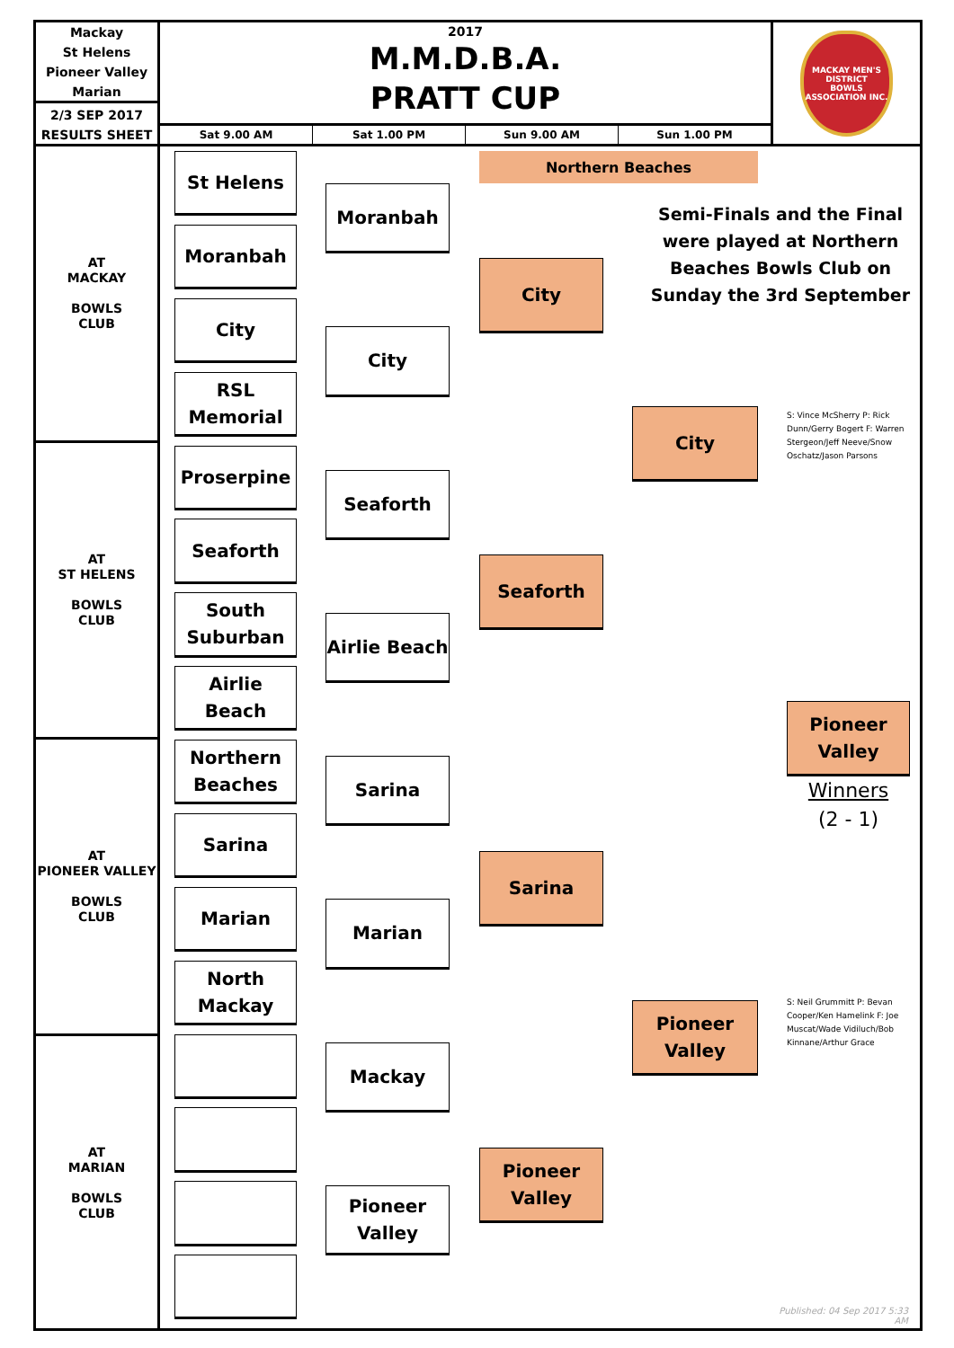Mackay
St Helens
Pioneer Valley
Marian
2/3 SEP 2017
RESULTS SHEET
2017
M.M.D.B.A.
PRATT CUP
Sat 9.00 AM Sat 1.00 PM Sun 9.00 AM Sun 1.00 PM
MACKAY MEN'S DISTRICT
BOWLS ASSOCIATION INC.
AT
MACKAY
BOWLS
CLUB
AT
ST HELENS
BOWLS
CLUB
AT
PIONEER VALLEY
BOWLS
CLUB
AT
MARIAN
BOWLS
CLUB
St Helens
Moranbah
City
RSL
Memorial
Proserpine
Seaforth
South
Suburban
Airlie Beach
Northern
Beaches
Sarina
Marian
North
Mackay
Moranbah
City
Seaforth
Airlie Beach
Sarina
Marian
Mackay
Pioneer
Valley
Northern Beaches
City
Seaforth
Sarina
Pioneer
Valley
Semi-Finals and the Final were played at Northern Beaches Bowls Club on Sunday the 3rd September
City
Pioneer
Valley
S: Vince McSherry P: Rick Dunn/Gerry Bogert F: Warren Stergeon/Jeff Neeve/Snow Oschatz/Jason Parsons
Pioneer
Valley
Winners
(2 - 1)
S: Neil Grummitt P: Bevan Cooper/Ken Hamelink F: Joe Muscat/Wade Vidiluch/Bob Kinnane/Arthur Grace
Published: 04 Sep 2017 5:33 AM